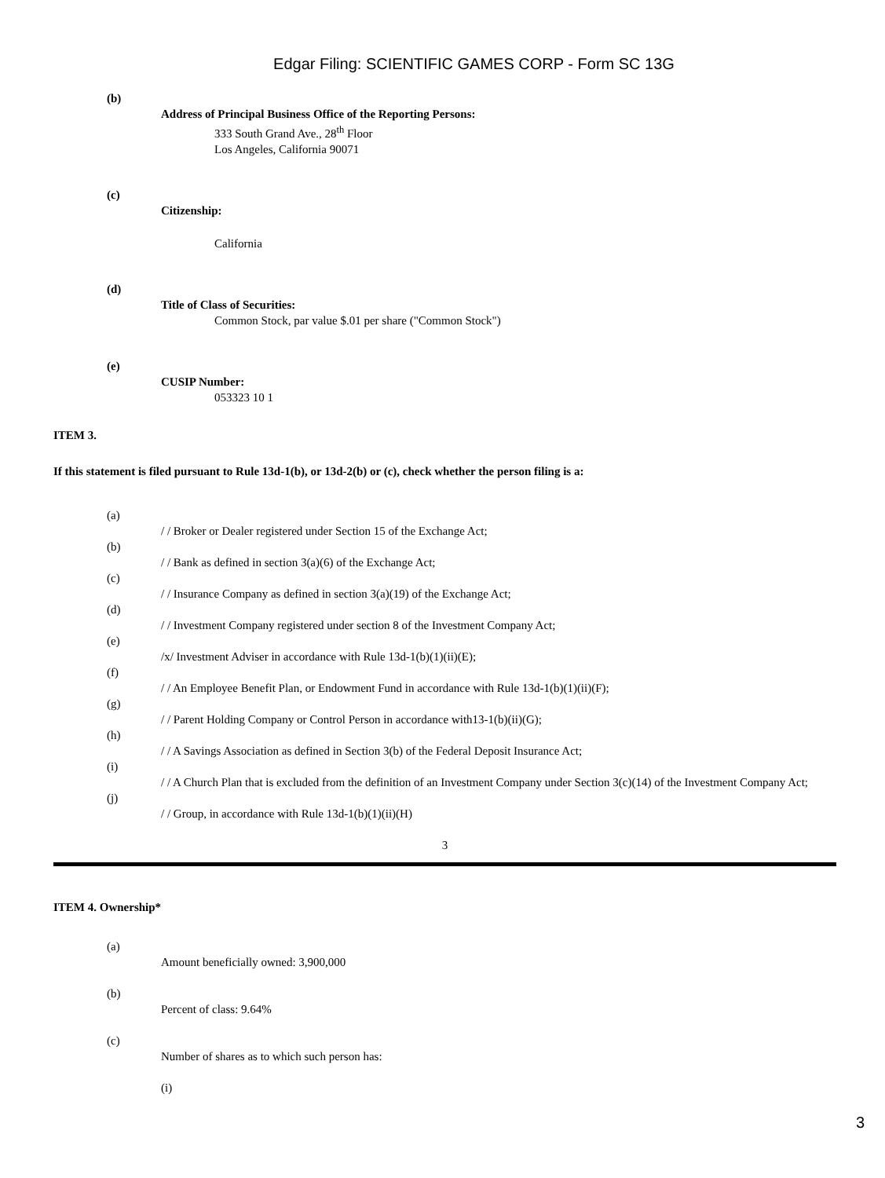Edgar Filing: SCIENTIFIC GAMES CORP - Form SC 13G
(b)
Address of Principal Business Office of the Reporting Persons:
333 South Grand Ave., 28<sup>th</sup> Floor
Los Angeles, California 90071
(c)
Citizenship:
California
(d)
Title of Class of Securities:
Common Stock, par value $.01 per share ("Common Stock")
(e)
CUSIP Number:
053323 10 1
ITEM 3.
If this statement is filed pursuant to Rule 13d-1(b), or 13d-2(b) or (c), check whether the person filing is a:
(a)
/ / Broker or Dealer registered under Section 15 of the Exchange Act;
(b)
/ / Bank as defined in section 3(a)(6) of the Exchange Act;
(c)
/ / Insurance Company as defined in section 3(a)(19) of the Exchange Act;
(d)
/ / Investment Company registered under section 8 of the Investment Company Act;
(e)
/x/ Investment Adviser in accordance with Rule 13d-1(b)(1)(ii)(E);
(f)
/ / An Employee Benefit Plan, or Endowment Fund in accordance with Rule 13d-1(b)(1)(ii)(F);
(g)
/ / Parent Holding Company or Control Person in accordance with13-1(b)(ii)(G);
(h)
/ / A Savings Association as defined in Section 3(b) of the Federal Deposit Insurance Act;
(i)
/ / A Church Plan that is excluded from the definition of an Investment Company under Section 3(c)(14) of the Investment Company Act;
(j)
/ / Group, in accordance with Rule 13d-1(b)(1)(ii)(H)
3
ITEM 4. Ownership*
(a)
Amount beneficially owned: 3,900,000
(b)
Percent of class: 9.64%
(c)
Number of shares as to which such person has:
(i)
3